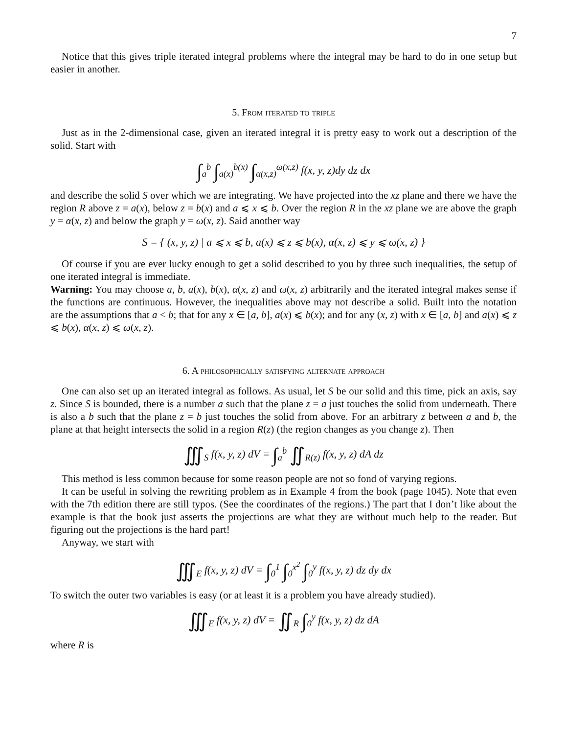7
Notice that this gives triple iterated integral problems where the integral may be hard to do in one setup but easier in another.
5. From iterated to triple
Just as in the 2-dimensional case, given an iterated integral it is pretty easy to work out a description of the solid. Start with
∫<sub>a</sub><sup>b</sup> ∫<sub>a(x)</sub><sup>b(x)</sup> ∫<sub>α(x,z)</sub><sup>ω(x,z)</sup> f(x, y, z)dy dz dx
and describe the solid S over which we are integrating. We have projected into the xz plane and there we have the region R above z = a(x), below z = b(x) and a ⩽ x ⩽ b. Over the region R in the xz plane we are above the graph y = α(x, z) and below the graph y = ω(x, z). Said another way
S = { (x, y, z) | a ⩽ x ⩽ b, a(x) ⩽ z ⩽ b(x), α(x, z) ⩽ y ⩽ ω(x, z) }
Of course if you are ever lucky enough to get a solid described to you by three such inequalities, the setup of one iterated integral is immediate.
Warning: You may choose a, b, a(x), b(x), α(x, z) and ω(x, z) arbitrarily and the iterated integral makes sense if the functions are continuous. However, the inequalities above may not describe a solid. Built into the notation are the assumptions that a < b; that for any x ∈ [a, b], a(x) ⩽ b(x); and for any (x, z) with x ∈ [a, b] and a(x) ⩽ z ⩽ b(x), α(x, z) ⩽ ω(x, z).
6. A philosophically satisfying alternate approach
One can also set up an iterated integral as follows. As usual, let S be our solid and this time, pick an axis, say z. Since S is bounded, there is a number a such that the plane z = a just touches the solid from underneath. There is also a b such that the plane z = b just touches the solid from above. For an arbitrary z between a and b, the plane at that height intersects the solid in a region R(z) (the region changes as you change z). Then
∭<sub>S</sub> f(x, y, z) dV = ∫<sub>a</sub><sup>b</sup> ∬<sub>R(z)</sub> f(x, y, z) dA dz
This method is less common because for some reason people are not so fond of varying regions.
It can be useful in solving the rewriting problem as in Example 4 from the book (page 1045). Note that even with the 7th edition there are still typos. (See the coordinates of the regions.) The part that I don’t like about the example is that the book just asserts the projections are what they are without much help to the reader. But figuring out the projections is the hard part!
Anyway, we start with
∭<sub>E</sub> f(x, y, z) dV = ∫<sub>0</sub><sup>1</sup> ∫<sub>0</sub><sup>x<sup>2</sup></sup> ∫<sub>0</sub><sup>y</sup> f(x, y, z) dz dy dx
To switch the outer two variables is easy (or at least it is a problem you have already studied).
∭<sub>E</sub> f(x, y, z) dV = ∬<sub>R</sub> ∫<sub>0</sub><sup>y</sup> f(x, y, z) dz dA
where R is